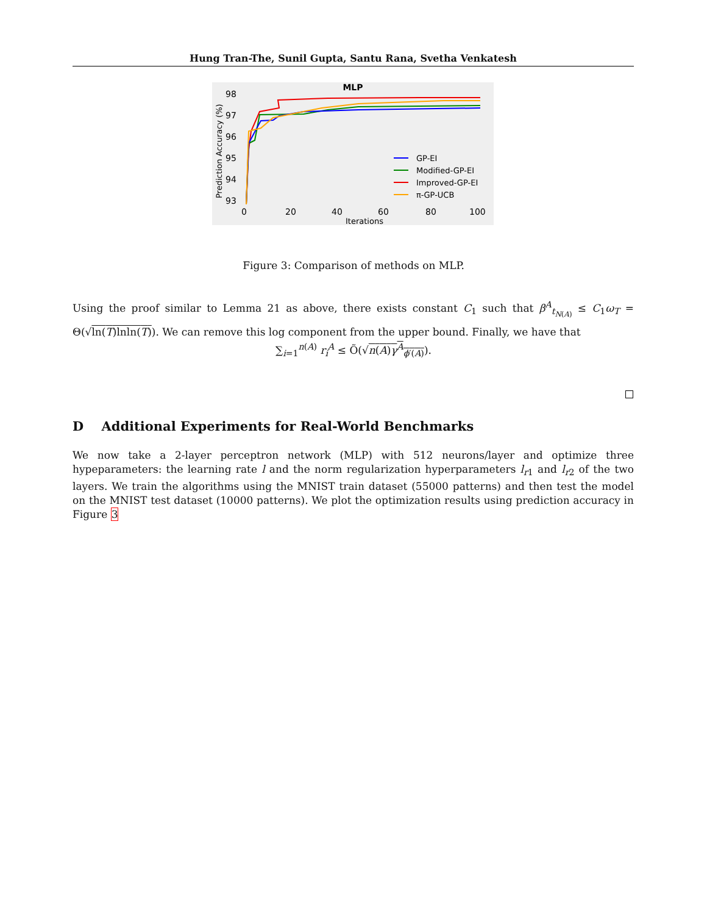Hung Tran-The, Sunil Gupta, Santu Rana, Svetha Venkatesh
MLP
98
97
96
95
94
93
Prediction Accuracy (%)
0
20
40
60
80
100
Iterations
GP-EI
Modified-GP-EI
Improved-GP-EI
π-GP-UCB
Figure 3: Comparison of methods on MLP.
Using the proof similar to Lemma 21 as above, there exists constant C<sub>1</sub> such that β<sup>A</sup><sub>t<sub>N(A)</sub></sub> ≤ C<sub>1</sub>ω<sub>T</sub> = Θ(√ln(T)lnln(T)). We can remove this log component from the upper bound. Finally, we have that
∑<sub>i=1</sub><sup>n(A)</sup> r<sub>i</sub><sup>A</sup> ≤ Õ(√n(A)γ<sup>A</sup><sub>ϕ′(A)</sub>).
D Additional Experiments for Real-World Benchmarks
We now take a 2-layer perceptron network (MLP) with 512 neurons/layer and optimize three hypeparameters: the learning rate l and the norm regularization hyperparameters l<sub>r1</sub> and l<sub>r2</sub> of the two layers. We train the algorithms using the MNIST train dataset (55000 patterns) and then test the model on the MNIST test dataset (10000 patterns). We plot the optimization results using prediction accuracy in Figure 3